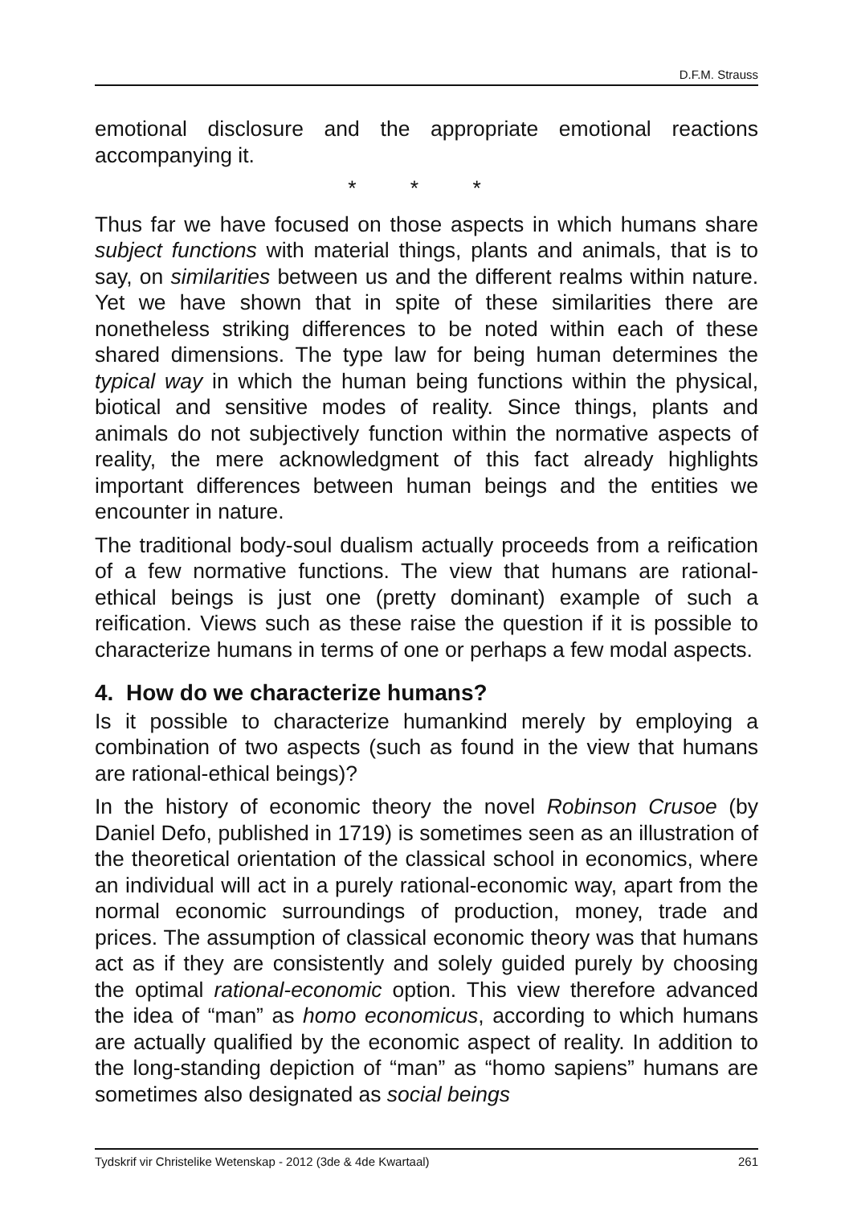D.F.M. Strauss
emotional disclosure and the appropriate emotional reactions accompanying it.
* * *
Thus far we have focused on those aspects in which humans share subject functions with material things, plants and animals, that is to say, on similarities between us and the different realms within nature. Yet we have shown that in spite of these similarities there are nonetheless striking differences to be noted within each of these shared dimensions. The type law for being human determines the typical way in which the human being functions within the physical, biotical and sensitive modes of reality. Since things, plants and animals do not subjectively function within the normative aspects of reality, the mere acknowledgment of this fact already highlights important differences between human beings and the entities we encounter in nature.
The traditional body-soul dualism actually proceeds from a reification of a few normative functions. The view that humans are rational-ethical beings is just one (pretty dominant) example of such a reification. Views such as these raise the question if it is possible to characterize humans in terms of one or perhaps a few modal aspects.
4. How do we characterize humans?
Is it possible to characterize humankind merely by employing a combination of two aspects (such as found in the view that humans are rational-ethical beings)?
In the history of economic theory the novel Robinson Crusoe (by Daniel Defo, published in 1719) is sometimes seen as an illustration of the theoretical orientation of the classical school in economics, where an individual will act in a purely rational-economic way, apart from the normal economic surroundings of production, money, trade and prices. The assumption of classical economic theory was that humans act as if they are consistently and solely guided purely by choosing the optimal rational-economic option. This view therefore advanced the idea of “man” as homo economicus, according to which humans are actually qualified by the economic aspect of reality. In addition to the long-standing depiction of “man” as “homo sapiens” humans are sometimes also designated as social beings
Tydskrif vir Christelike Wetenskap - 2012 (3de & 4de Kwartaal) 261